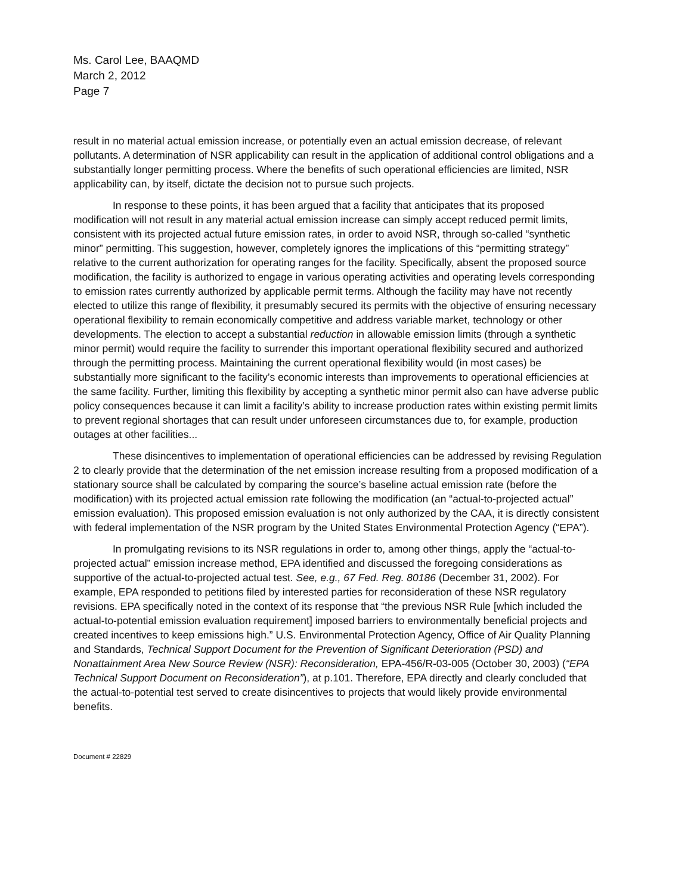Ms. Carol Lee, BAAQMD
March 2, 2012
Page 7
result in no material actual emission increase, or potentially even an actual emission decrease, of relevant pollutants. A determination of NSR applicability can result in the application of additional control obligations and a substantially longer permitting process. Where the benefits of such operational efficiencies are limited, NSR applicability can, by itself, dictate the decision not to pursue such projects.
In response to these points, it has been argued that a facility that anticipates that its proposed modification will not result in any material actual emission increase can simply accept reduced permit limits, consistent with its projected actual future emission rates, in order to avoid NSR, through so-called “synthetic minor” permitting. This suggestion, however, completely ignores the implications of this “permitting strategy” relative to the current authorization for operating ranges for the facility. Specifically, absent the proposed source modification, the facility is authorized to engage in various operating activities and operating levels corresponding to emission rates currently authorized by applicable permit terms. Although the facility may have not recently elected to utilize this range of flexibility, it presumably secured its permits with the objective of ensuring necessary operational flexibility to remain economically competitive and address variable market, technology or other developments. The election to accept a substantial reduction in allowable emission limits (through a synthetic minor permit) would require the facility to surrender this important operational flexibility secured and authorized through the permitting process. Maintaining the current operational flexibility would (in most cases) be substantially more significant to the facility’s economic interests than improvements to operational efficiencies at the same facility. Further, limiting this flexibility by accepting a synthetic minor permit also can have adverse public policy consequences because it can limit a facility’s ability to increase production rates within existing permit limits to prevent regional shortages that can result under unforeseen circumstances due to, for example, production outages at other facilities...
These disincentives to implementation of operational efficiencies can be addressed by revising Regulation 2 to clearly provide that the determination of the net emission increase resulting from a proposed modification of a stationary source shall be calculated by comparing the source’s baseline actual emission rate (before the modification) with its projected actual emission rate following the modification (an “actual-to-projected actual” emission evaluation). This proposed emission evaluation is not only authorized by the CAA, it is directly consistent with federal implementation of the NSR program by the United States Environmental Protection Agency (“EPA”).
In promulgating revisions to its NSR regulations in order to, among other things, apply the “actual-to-projected actual” emission increase method, EPA identified and discussed the foregoing considerations as supportive of the actual-to-projected actual test. See, e.g., 67 Fed. Reg. 80186 (December 31, 2002). For example, EPA responded to petitions filed by interested parties for reconsideration of these NSR regulatory revisions. EPA specifically noted in the context of its response that “the previous NSR Rule [which included the actual-to-potential emission evaluation requirement] imposed barriers to environmentally beneficial projects and created incentives to keep emissions high.” U.S. Environmental Protection Agency, Office of Air Quality Planning and Standards, Technical Support Document for the Prevention of Significant Deterioration (PSD) and Nonattainment Area New Source Review (NSR): Reconsideration, EPA-456/R-03-005 (October 30, 2003) (“EPA Technical Support Document on Reconsideration”), at p.101. Therefore, EPA directly and clearly concluded that the actual-to-potential test served to create disincentives to projects that would likely provide environmental benefits.
Document # 22829